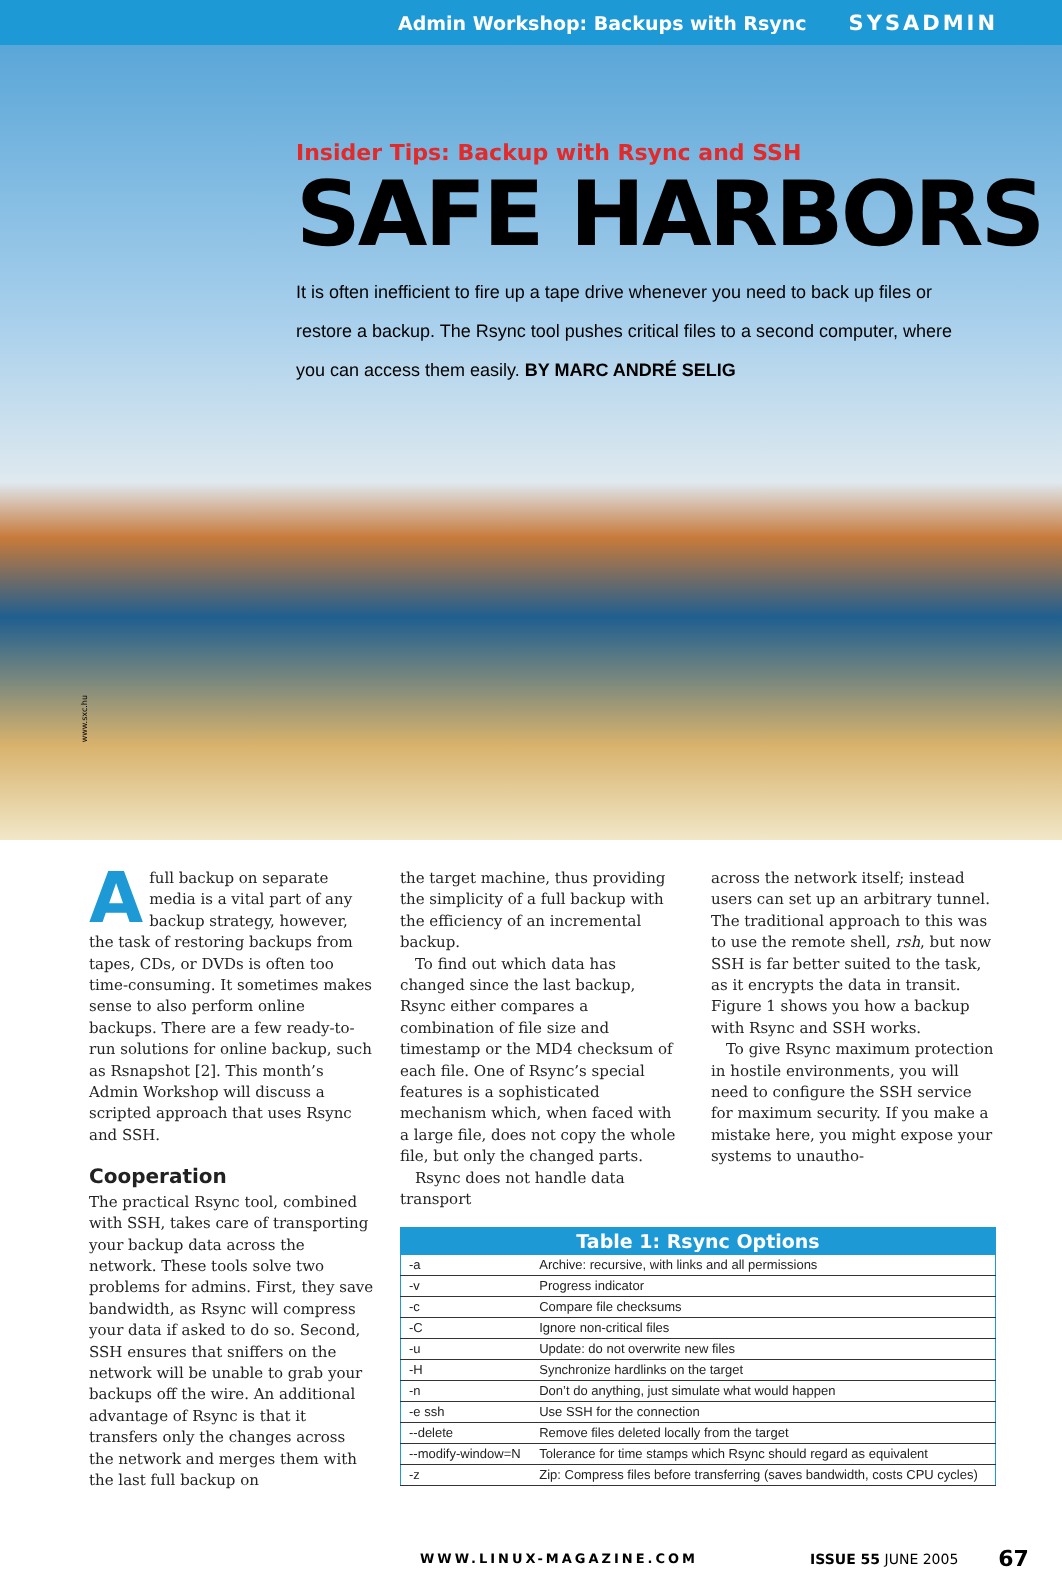Admin Workshop: Backups with Rsync SYSADMIN
Insider Tips: Backup with Rsync and SSH
SAFE HARBORS
It is often inefficient to fire up a tape drive whenever you need to back up files or restore a backup. The Rsync tool pushes critical files to a second computer, where you can access them easily. BY MARC ANDRÉ SELIG
www.sxc.hu
Afull backup on separate media is a vital part of any backup strategy, however, the task of restoring backups from tapes, CDs, or DVDs is often too time-consuming. It sometimes makes sense to also perform online backups. There are a few ready-to-run solutions for online backup, such as Rsnapshot [2]. This month’s Admin Workshop will discuss a scripted approach that uses Rsync and SSH.
Cooperation
The practical Rsync tool, combined with SSH, takes care of transporting your backup data across the network. These tools solve two problems for admins. First, they save bandwidth, as Rsync will compress your data if asked to do so. Second, SSH ensures that sniffers on the network will be unable to grab your backups off the wire. An additional advantage of Rsync is that it transfers only the changes across the network and merges them with the last full backup on
the target machine, thus providing the simplicity of a full backup with the efficiency of an incremental backup.
To find out which data has changed since the last backup, Rsync either compares a combination of file size and timestamp or the MD4 checksum of each file. One of Rsync’s special features is a sophisticated mechanism which, when faced with a large file, does not copy the whole file, but only the changed parts.
Rsync does not handle data transport
across the network itself; instead users can set up an arbitrary tunnel. The traditional approach to this was to use the remote shell, rsh, but now SSH is far better suited to the task, as it encrypts the data in transit. Figure 1 shows you how a backup with Rsync and SSH works.
To give Rsync maximum protection in hostile environments, you will need to configure the SSH service for maximum security. If you make a mistake here, you might expose your systems to unautho-
| Table 1: Rsync Options | |
| --- | --- |
| -a | Archive: recursive, with links and all permissions |
| -v | Progress indicator |
| -c | Compare file checksums |
| -C | Ignore non-critical files |
| -u | Update: do not overwrite new files |
| -H | Synchronize hardlinks on the target |
| -n | Don’t do anything, just simulate what would happen |
| -e ssh | Use SSH for the connection |
| --delete | Remove files deleted locally from the target |
| --modify-window=N | Tolerance for time stamps which Rsync should regard as equivalent |
| -z | Zip: Compress files before transferring (saves bandwidth, costs CPU cycles) |
WWW.LINUX-MAGAZINE.COM ISSUE 55 JUNE 2005 67